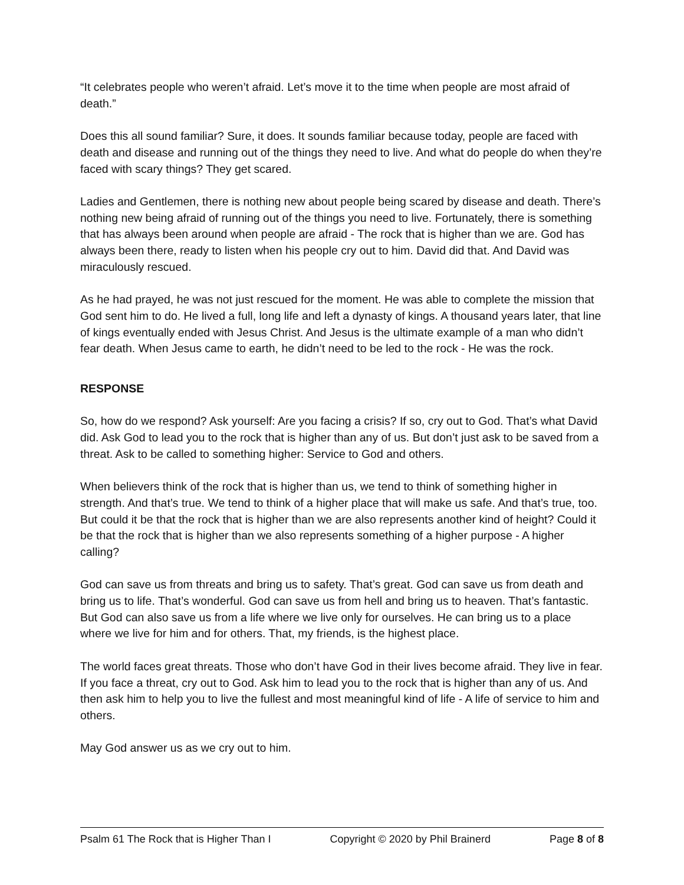“It celebrates people who weren’t afraid. Let’s move it to the time when people are most afraid of death.”
Does this all sound familiar? Sure, it does. It sounds familiar because today, people are faced with death and disease and running out of the things they need to live. And what do people do when they’re faced with scary things? They get scared.
Ladies and Gentlemen, there is nothing new about people being scared by disease and death. There’s nothing new being afraid of running out of the things you need to live. Fortunately, there is something that has always been around when people are afraid - The rock that is higher than we are. God has always been there, ready to listen when his people cry out to him. David did that. And David was miraculously rescued.
As he had prayed, he was not just rescued for the moment. He was able to complete the mission that God sent him to do. He lived a full, long life and left a dynasty of kings. A thousand years later, that line of kings eventually ended with Jesus Christ. And Jesus is the ultimate example of a man who didn’t fear death. When Jesus came to earth, he didn’t need to be led to the rock - He was the rock.
RESPONSE
So, how do we respond? Ask yourself: Are you facing a crisis? If so, cry out to God. That’s what David did. Ask God to lead you to the rock that is higher than any of us. But don’t just ask to be saved from a threat. Ask to be called to something higher: Service to God and others.
When believers think of the rock that is higher than us, we tend to think of something higher in strength. And that’s true. We tend to think of a higher place that will make us safe. And that’s true, too. But could it be that the rock that is higher than we are also represents another kind of height? Could it be that the rock that is higher than we also represents something of a higher purpose - A higher calling?
God can save us from threats and bring us to safety. That’s great. God can save us from death and bring us to life. That’s wonderful. God can save us from hell and bring us to heaven. That’s fantastic. But God can also save us from a life where we live only for ourselves. He can bring us to a place where we live for him and for others. That, my friends, is the highest place.
The world faces great threats. Those who don’t have God in their lives become afraid. They live in fear. If you face a threat, cry out to God. Ask him to lead you to the rock that is higher than any of us. And then ask him to help you to live the fullest and most meaningful kind of life - A life of service to him and others.
May God answer us as we cry out to him.
Psalm 61 The Rock that is Higher Than I Copyright © 2020 by Phil Brainerd Page 8 of 8